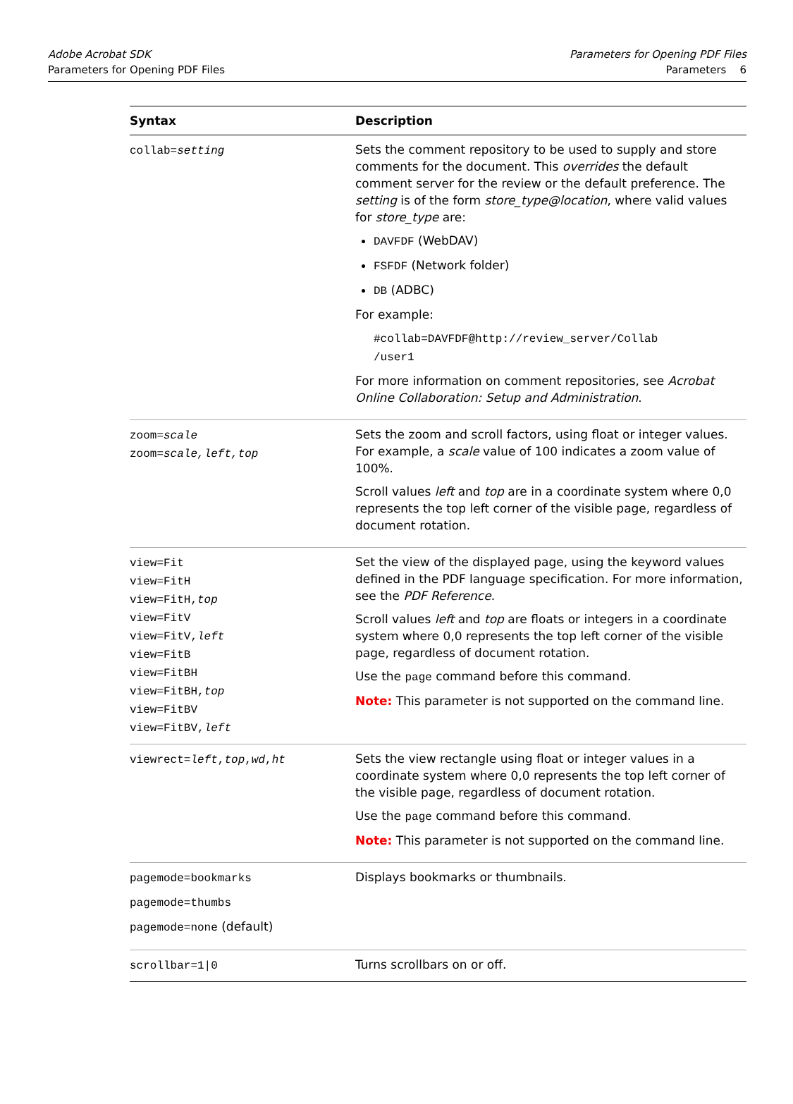Adobe Acrobat SDK
Parameters for Opening PDF Files
Parameters for Opening PDF Files
Parameters 6
| Syntax | Description |
| --- | --- |
| collab= setting | Sets the comment repository to be used to supply and store comments for the document. This overrides the default comment server for the review or the default preference. The setting is of the form store_type@location , where valid values for store_type are: DAVFDF (WebDAV) FSFDF (Network folder) DB (ADBC) For example: #collab=DAVFDF@http://review_server/Collab /user1 For more information on comment repositories, see Acrobat Online Collaboration: Setup and Administration . |
| zoom= scale zoom= scale,left,top | Sets the zoom and scroll factors, using float or integer values. For example, a scale value of 100 indicates a zoom value of 100%. Scroll values left and top are in a coordinate system where 0,0 represents the top left corner of the visible page, regardless of document rotation. |
| view=Fit view=FitH view=FitH, top view=FitV view=FitV, left view=FitB view=FitBH view=FitBH, top view=FitBV view=FitBV, left | Set the view of the displayed page, using the keyword values defined in the PDF language specification. For more information, see the PDF Reference . Scroll values left and top are floats or integers in a coordinate system where 0,0 represents the top left corner of the visible page, regardless of document rotation. Use the page command before this command. Note: This parameter is not supported on the command line. |
| viewrect= left , top , wd , ht | Sets the view rectangle using float or integer values in a coordinate system where 0,0 represents the top left corner of the visible page, regardless of document rotation. Use the page command before this command. Note: This parameter is not supported on the command line. |
| pagemode=bookmarks pagemode=thumbs pagemode=none (default) | Displays bookmarks or thumbnails. |
| scrollbar=1/0 | Turns scrollbars on or off. |